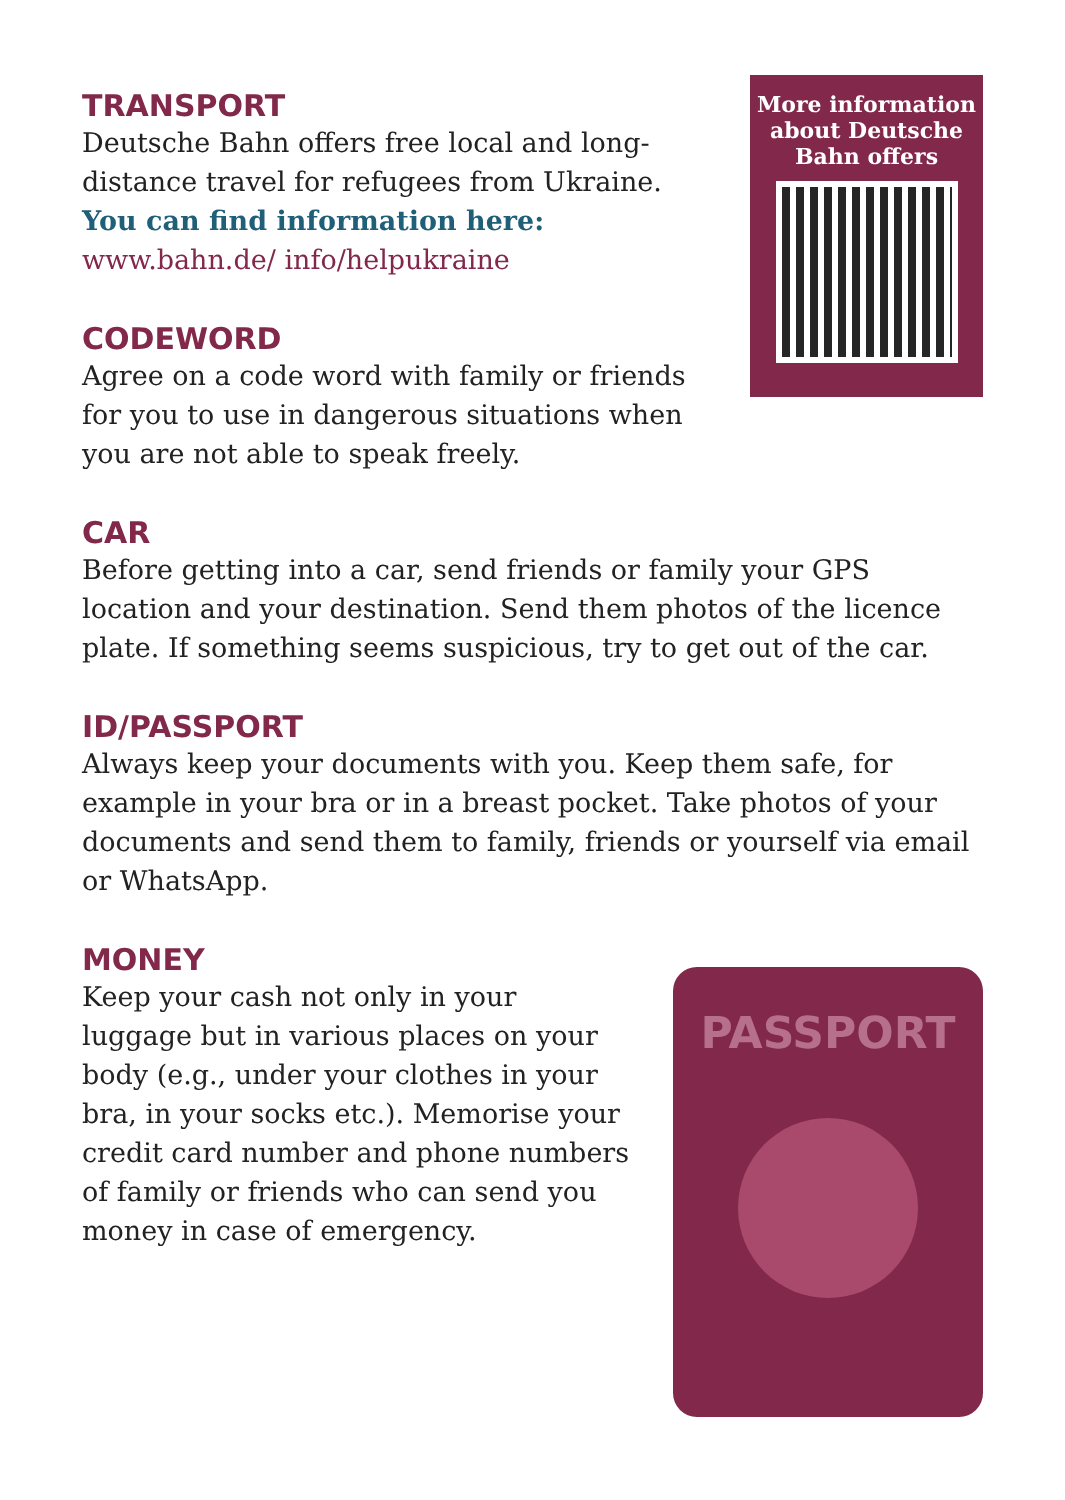TRANSPORT
Deutsche Bahn offers free local and long-distance travel for refugees from Ukraine. You can find information here: www.bahn.de/ info/helpukraine
CODEWORD
Agree on a code word with family or friends for you to use in dangerous situations when you are not able to speak freely.
More information about Deutsche Bahn offers
CAR
Before getting into a car, send friends or family your GPS location and your destination. Send them photos of the licence plate. If something seems suspicious, try to get out of the car.
ID/PASSPORT
Always keep your documents with you. Keep them safe, for example in your bra or in a breast pocket. Take photos of your documents and send them to family, friends or yourself via email or WhatsApp.
MONEY
Keep your cash not only in your luggage but in various places on your body (e.g., under your clothes in your bra, in your socks etc.). Memorise your credit card number and phone numbers of family or friends who can send you money in case of emergency.
PASSPORT